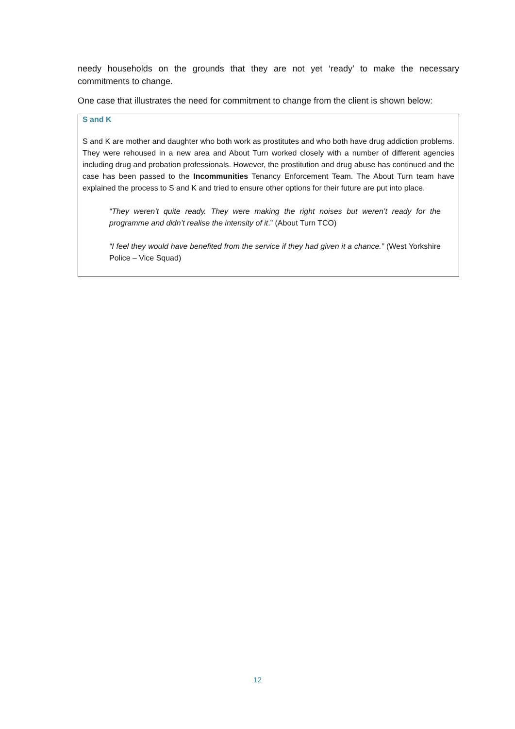needy households on the grounds that they are not yet ‘ready’ to make the necessary commitments to change.
One case that illustrates the need for commitment to change from the client is shown below:
S and K
S and K are mother and daughter who both work as prostitutes and who both have drug addiction problems. They were rehoused in a new area and About Turn worked closely with a number of different agencies including drug and probation professionals. However, the prostitution and drug abuse has continued and the case has been passed to the Incommunities Tenancy Enforcement Team. The About Turn team have explained the process to S and K and tried to ensure other options for their future are put into place.
“They weren’t quite ready. They were making the right noises but weren’t ready for the programme and didn’t realise the intensity of it.” (About Turn TCO)
“I feel they would have benefited from the service if they had given it a chance.” (West Yorkshire Police – Vice Squad)
12